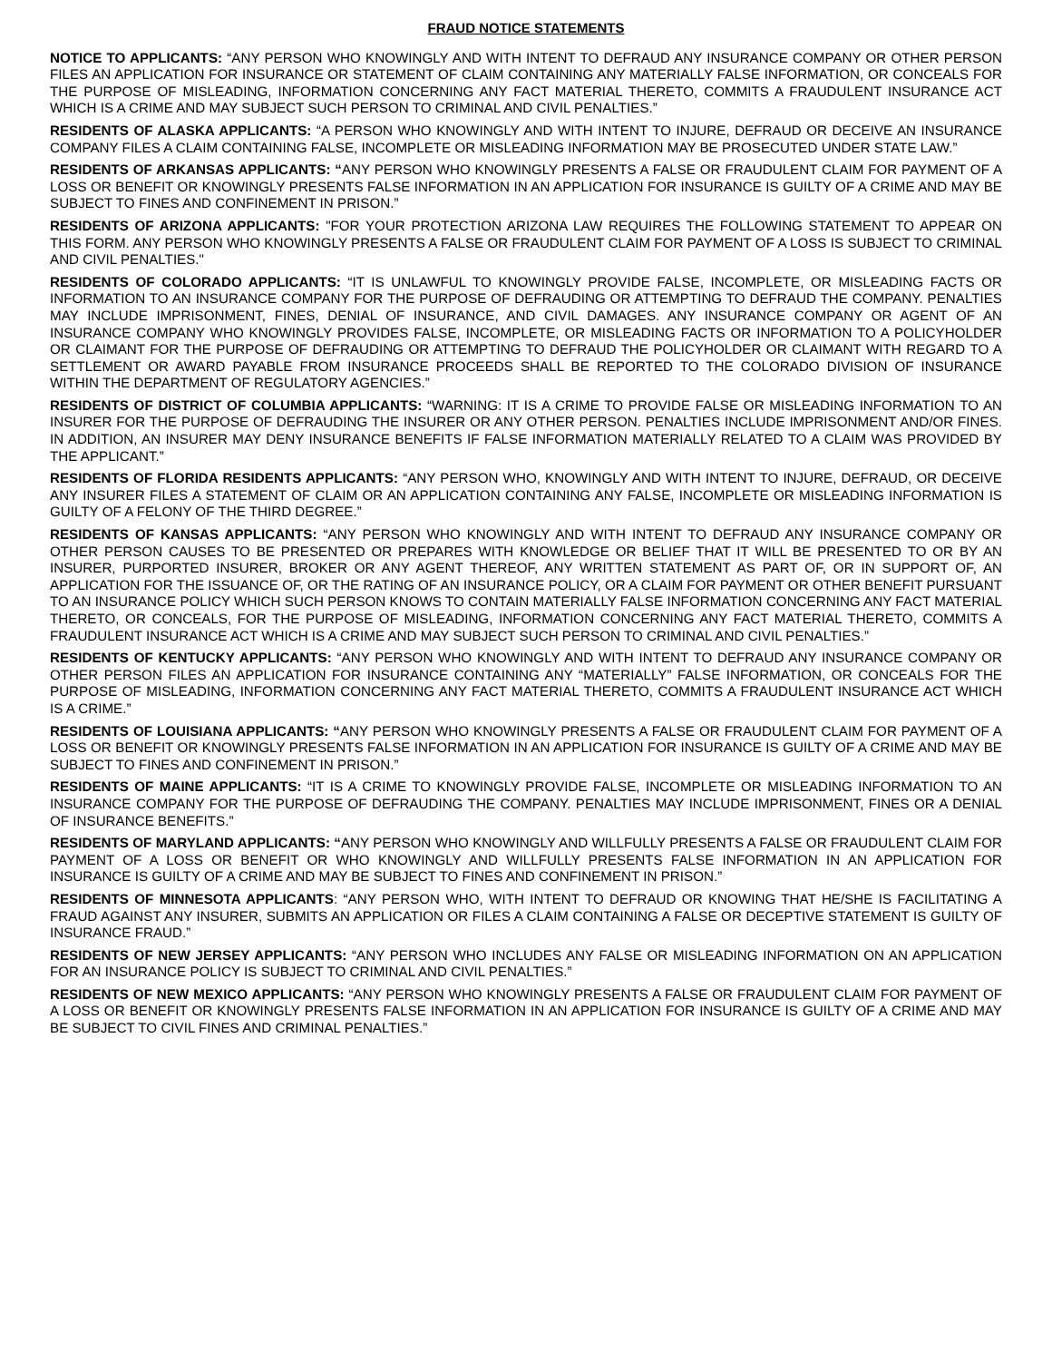FRAUD NOTICE STATEMENTS
NOTICE TO APPLICANTS: “ANY PERSON WHO KNOWINGLY AND WITH INTENT TO DEFRAUD ANY INSURANCE COMPANY OR OTHER PERSON FILES AN APPLICATION FOR INSURANCE OR STATEMENT OF CLAIM CONTAINING ANY MATERIALLY FALSE INFORMATION, OR CONCEALS FOR THE PURPOSE OF MISLEADING, INFORMATION CONCERNING ANY FACT MATERIAL THERETO, COMMITS A FRAUDULENT INSURANCE ACT WHICH IS A CRIME AND MAY SUBJECT SUCH PERSON TO CRIMINAL AND CIVIL PENALTIES.”
RESIDENTS OF ALASKA APPLICANTS: “A PERSON WHO KNOWINGLY AND WITH INTENT TO INJURE, DEFRAUD OR DECEIVE AN INSURANCE COMPANY FILES A CLAIM CONTAINING FALSE, INCOMPLETE OR MISLEADING INFORMATION MAY BE PROSECUTED UNDER STATE LAW.”
RESIDENTS OF ARKANSAS APPLICANTS: “ANY PERSON WHO KNOWINGLY PRESENTS A FALSE OR FRAUDULENT CLAIM FOR PAYMENT OF A LOSS OR BENEFIT OR KNOWINGLY PRESENTS FALSE INFORMATION IN AN APPLICATION FOR INSURANCE IS GUILTY OF A CRIME AND MAY BE SUBJECT TO FINES AND CONFINEMENT IN PRISON.”
RESIDENTS OF ARIZONA APPLICANTS: "FOR YOUR PROTECTION ARIZONA LAW REQUIRES THE FOLLOWING STATEMENT TO APPEAR ON THIS FORM. ANY PERSON WHO KNOWINGLY PRESENTS A FALSE OR FRAUDULENT CLAIM FOR PAYMENT OF A LOSS IS SUBJECT TO CRIMINAL AND CIVIL PENALTIES."
RESIDENTS OF COLORADO APPLICANTS: “IT IS UNLAWFUL TO KNOWINGLY PROVIDE FALSE, INCOMPLETE, OR MISLEADING FACTS OR INFORMATION TO AN INSURANCE COMPANY FOR THE PURPOSE OF DEFRAUDING OR ATTEMPTING TO DEFRAUD THE COMPANY. PENALTIES MAY INCLUDE IMPRISONMENT, FINES, DENIAL OF INSURANCE, AND CIVIL DAMAGES. ANY INSURANCE COMPANY OR AGENT OF AN INSURANCE COMPANY WHO KNOWINGLY PROVIDES FALSE, INCOMPLETE, OR MISLEADING FACTS OR INFORMATION TO A POLICYHOLDER OR CLAIMANT FOR THE PURPOSE OF DEFRAUDING OR ATTEMPTING TO DEFRAUD THE POLICYHOLDER OR CLAIMANT WITH REGARD TO A SETTLEMENT OR AWARD PAYABLE FROM INSURANCE PROCEEDS SHALL BE REPORTED TO THE COLORADO DIVISION OF INSURANCE WITHIN THE DEPARTMENT OF REGULATORY AGENCIES.”
RESIDENTS OF DISTRICT OF COLUMBIA APPLICANTS: “WARNING: IT IS A CRIME TO PROVIDE FALSE OR MISLEADING INFORMATION TO AN INSURER FOR THE PURPOSE OF DEFRAUDING THE INSURER OR ANY OTHER PERSON. PENALTIES INCLUDE IMPRISONMENT AND/OR FINES. IN ADDITION, AN INSURER MAY DENY INSURANCE BENEFITS IF FALSE INFORMATION MATERIALLY RELATED TO A CLAIM WAS PROVIDED BY THE APPLICANT.”
RESIDENTS OF FLORIDA RESIDENTS APPLICANTS: “ANY PERSON WHO, KNOWINGLY AND WITH INTENT TO INJURE, DEFRAUD, OR DECEIVE ANY INSURER FILES A STATEMENT OF CLAIM OR AN APPLICATION CONTAINING ANY FALSE, INCOMPLETE OR MISLEADING INFORMATION IS GUILTY OF A FELONY OF THE THIRD DEGREE.”
RESIDENTS OF KANSAS APPLICANTS: “ANY PERSON WHO KNOWINGLY AND WITH INTENT TO DEFRAUD ANY INSURANCE COMPANY OR OTHER PERSON CAUSES TO BE PRESENTED OR PREPARES WITH KNOWLEDGE OR BELIEF THAT IT WILL BE PRESENTED TO OR BY AN INSURER, PURPORTED INSURER, BROKER OR ANY AGENT THEREOF, ANY WRITTEN STATEMENT AS PART OF, OR IN SUPPORT OF, AN APPLICATION FOR THE ISSUANCE OF, OR THE RATING OF AN INSURANCE POLICY, OR A CLAIM FOR PAYMENT OR OTHER BENEFIT PURSUANT TO AN INSURANCE POLICY WHICH SUCH PERSON KNOWS TO CONTAIN MATERIALLY FALSE INFORMATION CONCERNING ANY FACT MATERIAL THERETO, OR CONCEALS, FOR THE PURPOSE OF MISLEADING, INFORMATION CONCERNING ANY FACT MATERIAL THERETO, COMMITS A FRAUDULENT INSURANCE ACT WHICH IS A CRIME AND MAY SUBJECT SUCH PERSON TO CRIMINAL AND CIVIL PENALTIES.”
RESIDENTS OF KENTUCKY APPLICANTS: “ANY PERSON WHO KNOWINGLY AND WITH INTENT TO DEFRAUD ANY INSURANCE COMPANY OR OTHER PERSON FILES AN APPLICATION FOR INSURANCE CONTAINING ANY “MATERIALLY” FALSE INFORMATION, OR CONCEALS FOR THE PURPOSE OF MISLEADING, INFORMATION CONCERNING ANY FACT MATERIAL THERETO, COMMITS A FRAUDULENT INSURANCE ACT WHICH IS A CRIME.”
RESIDENTS OF LOUISIANA APPLICANTS: “ANY PERSON WHO KNOWINGLY PRESENTS A FALSE OR FRAUDULENT CLAIM FOR PAYMENT OF A LOSS OR BENEFIT OR KNOWINGLY PRESENTS FALSE INFORMATION IN AN APPLICATION FOR INSURANCE IS GUILTY OF A CRIME AND MAY BE SUBJECT TO FINES AND CONFINEMENT IN PRISON.”
RESIDENTS OF MAINE APPLICANTS: “IT IS A CRIME TO KNOWINGLY PROVIDE FALSE, INCOMPLETE OR MISLEADING INFORMATION TO AN INSURANCE COMPANY FOR THE PURPOSE OF DEFRAUDING THE COMPANY. PENALTIES MAY INCLUDE IMPRISONMENT, FINES OR A DENIAL OF INSURANCE BENEFITS.”
RESIDENTS OF MARYLAND APPLICANTS: “ANY PERSON WHO KNOWINGLY AND WILLFULLY PRESENTS A FALSE OR FRAUDULENT CLAIM FOR PAYMENT OF A LOSS OR BENEFIT OR WHO KNOWINGLY AND WILLFULLY PRESENTS FALSE INFORMATION IN AN APPLICATION FOR INSURANCE IS GUILTY OF A CRIME AND MAY BE SUBJECT TO FINES AND CONFINEMENT IN PRISON.”
RESIDENTS OF MINNESOTA APPLICANTS: “ANY PERSON WHO, WITH INTENT TO DEFRAUD OR KNOWING THAT HE/SHE IS FACILITATING A FRAUD AGAINST ANY INSURER, SUBMITS AN APPLICATION OR FILES A CLAIM CONTAINING A FALSE OR DECEPTIVE STATEMENT IS GUILTY OF INSURANCE FRAUD.”
RESIDENTS OF NEW JERSEY APPLICANTS: “ANY PERSON WHO INCLUDES ANY FALSE OR MISLEADING INFORMATION ON AN APPLICATION FOR AN INSURANCE POLICY IS SUBJECT TO CRIMINAL AND CIVIL PENALTIES.”
RESIDENTS OF NEW MEXICO APPLICANTS: “ANY PERSON WHO KNOWINGLY PRESENTS A FALSE OR FRAUDULENT CLAIM FOR PAYMENT OF A LOSS OR BENEFIT OR KNOWINGLY PRESENTS FALSE INFORMATION IN AN APPLICATION FOR INSURANCE IS GUILTY OF A CRIME AND MAY BE SUBJECT TO CIVIL FINES AND CRIMINAL PENALTIES.”